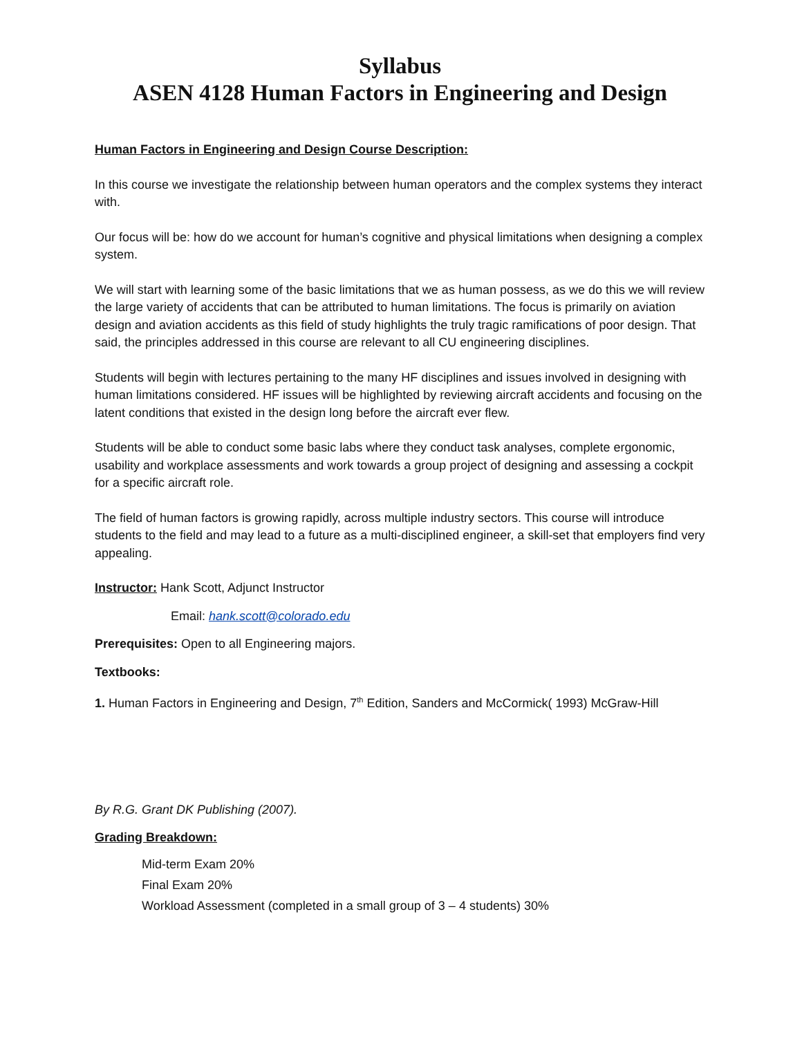Syllabus
ASEN 4128 Human Factors in Engineering and Design
Human Factors in Engineering and Design Course Description:
In this course we investigate the relationship between human operators and the complex systems they interact with.
Our focus will be: how do we account for human’s cognitive and physical limitations when designing a complex system.
We will start with learning some of the basic limitations that we as human possess, as we do this we will review the large variety of accidents that can be attributed to human limitations. The focus is primarily on aviation design and aviation accidents as this field of study highlights the truly tragic ramifications of poor design. That said, the principles addressed in this course are relevant to all CU engineering disciplines.
Students will begin with lectures pertaining to the many HF disciplines and issues involved in designing with human limitations considered. HF issues will be highlighted by reviewing aircraft accidents and focusing on the latent conditions that existed in the design long before the aircraft ever flew.
Students will be able to conduct some basic labs where they conduct task analyses, complete ergonomic, usability and workplace assessments and work towards a group project of designing and assessing a cockpit for a specific aircraft role.
The field of human factors is growing rapidly, across multiple industry sectors. This course will introduce students to the field and may lead to a future as a multi-disciplined engineer, a skill-set that employers find very appealing.
Instructor: Hank Scott, Adjunct Instructor
Email: hank.scott@colorado.edu
Prerequisites: Open to all Engineering majors.
Textbooks:
1. Human Factors in Engineering and Design, 7<sup>th</sup> Edition, Sanders and McCormick( 1993) McGraw-Hill
By R.G. Grant DK Publishing (2007).
Grading Breakdown:
Mid-term Exam 20%
Final Exam 20%
Workload Assessment (completed in a small group of 3 – 4 students) 30%